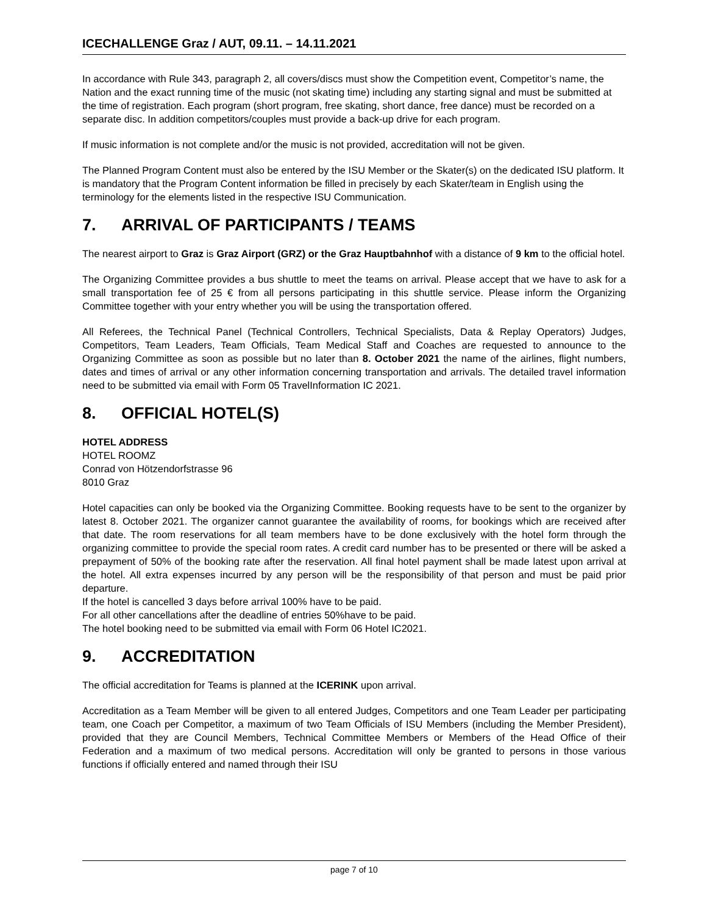ICECHALLENGE Graz / AUT, 09.11. – 14.11.2021
In accordance with Rule 343, paragraph 2, all covers/discs must show the Competition event, Competitor’s name, the Nation and the exact running time of the music (not skating time) including any starting signal and must be submitted at the time of registration. Each program (short program, free skating, short dance, free dance) must be recorded on a separate disc. In addition competitors/couples must provide a back-up drive for each program.
If music information is not complete and/or the music is not provided, accreditation will not be given.
The Planned Program Content must also be entered by the ISU Member or the Skater(s) on the dedicated ISU platform. It is mandatory that the Program Content information be filled in precisely by each Skater/team in English using the terminology for the elements listed in the respective ISU Communication.
7. ARRIVAL OF PARTICIPANTS / TEAMS
The nearest airport to Graz is Graz Airport (GRZ) or the Graz Hauptbahnhof with a distance of 9 km to the official hotel.
The Organizing Committee provides a bus shuttle to meet the teams on arrival. Please accept that we have to ask for a small transportation fee of 25 € from all persons participating in this shuttle service. Please inform the Organizing Committee together with your entry whether you will be using the transportation offered.
All Referees, the Technical Panel (Technical Controllers, Technical Specialists, Data & Replay Operators) Judges, Competitors, Team Leaders, Team Officials, Team Medical Staff and Coaches are requested to announce to the Organizing Committee as soon as possible but no later than 8. October 2021 the name of the airlines, flight numbers, dates and times of arrival or any other information concerning transportation and arrivals. The detailed travel information need to be submitted via email with Form 05 TravelInformation IC 2021.
8. OFFICIAL HOTEL(S)
HOTEL ADDRESS
HOTEL ROOMZ
Conrad von Hötzendorfstrasse 96
8010 Graz
Hotel capacities can only be booked via the Organizing Committee. Booking requests have to be sent to the organizer by latest 8. October 2021. The organizer cannot guarantee the availability of rooms, for bookings which are received after that date. The room reservations for all team members have to be done exclusively with the hotel form through the organizing committee to provide the special room rates. A credit card number has to be presented or there will be asked a prepayment of 50% of the booking rate after the reservation. All final hotel payment shall be made latest upon arrival at the hotel. All extra expenses incurred by any person will be the responsibility of that person and must be paid prior departure.
If the hotel is cancelled 3 days before arrival 100% have to be paid.
For all other cancellations after the deadline of entries 50%have to be paid.
The hotel booking need to be submitted via email with Form 06 Hotel IC2021.
9. ACCREDITATION
The official accreditation for Teams is planned at the ICERINK upon arrival.
Accreditation as a Team Member will be given to all entered Judges, Competitors and one Team Leader per participating team, one Coach per Competitor, a maximum of two Team Officials of ISU Members (including the Member President), provided that they are Council Members, Technical Committee Members or Members of the Head Office of their Federation and a maximum of two medical persons. Accreditation will only be granted to persons in those various functions if officially entered and named through their ISU
page 7 of 10